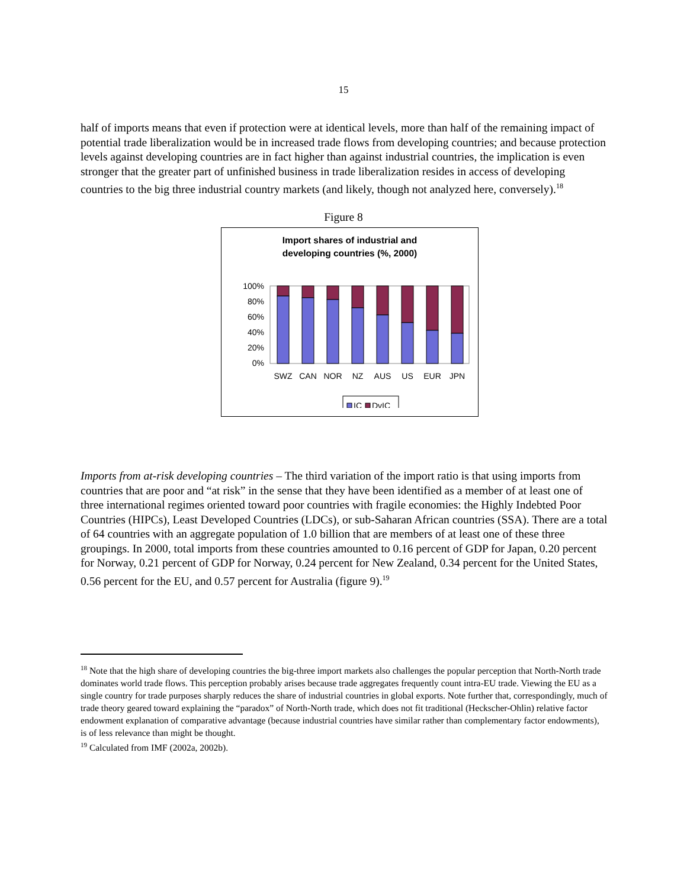15
half of imports means that even if protection were at identical levels, more than half of the remaining impact of potential trade liberalization would be in increased trade flows from developing countries; and because protection levels against developing countries are in fact higher than against industrial countries, the implication is even stronger that the greater part of unfinished business in trade liberalization resides in access of developing countries to the big three industrial country markets (and likely, though not analyzed here, conversely).<sup>18</sup>
Figure 8
Import shares of industrial and
developing countries (%, 2000)
100%
80%
60%
40%
20%
0%
SWZ
CAN
NOR
NZ
AUS
US
EUR
JPN
IC
DvIC
Imports from at-risk developing countries – The third variation of the import ratio is that using imports from countries that are poor and “at risk” in the sense that they have been identified as a member of at least one of three international regimes oriented toward poor countries with fragile economies: the Highly Indebted Poor Countries (HIPCs), Least Developed Countries (LDCs), or sub-Saharan African countries (SSA). There are a total of 64 countries with an aggregate population of 1.0 billion that are members of at least one of these three groupings. In 2000, total imports from these countries amounted to 0.16 percent of GDP for Japan, 0.20 percent for Norway, 0.21 percent of GDP for Norway, 0.24 percent for New Zealand, 0.34 percent for the United States, 0.56 percent for the EU, and 0.57 percent for Australia (figure 9).<sup>19</sup>
<sup>18</sup> Note that the high share of developing countries the big-three import markets also challenges the popular perception that North-North trade dominates world trade flows. This perception probably arises because trade aggregates frequently count intra-EU trade. Viewing the EU as a single country for trade purposes sharply reduces the share of industrial countries in global exports. Note further that, correspondingly, much of trade theory geared toward explaining the “paradox” of North-North trade, which does not fit traditional (Heckscher-Ohlin) relative factor endowment explanation of comparative advantage (because industrial countries have similar rather than complementary factor endowments), is of less relevance than might be thought.
<sup>19</sup> Calculated from IMF (2002a, 2002b).